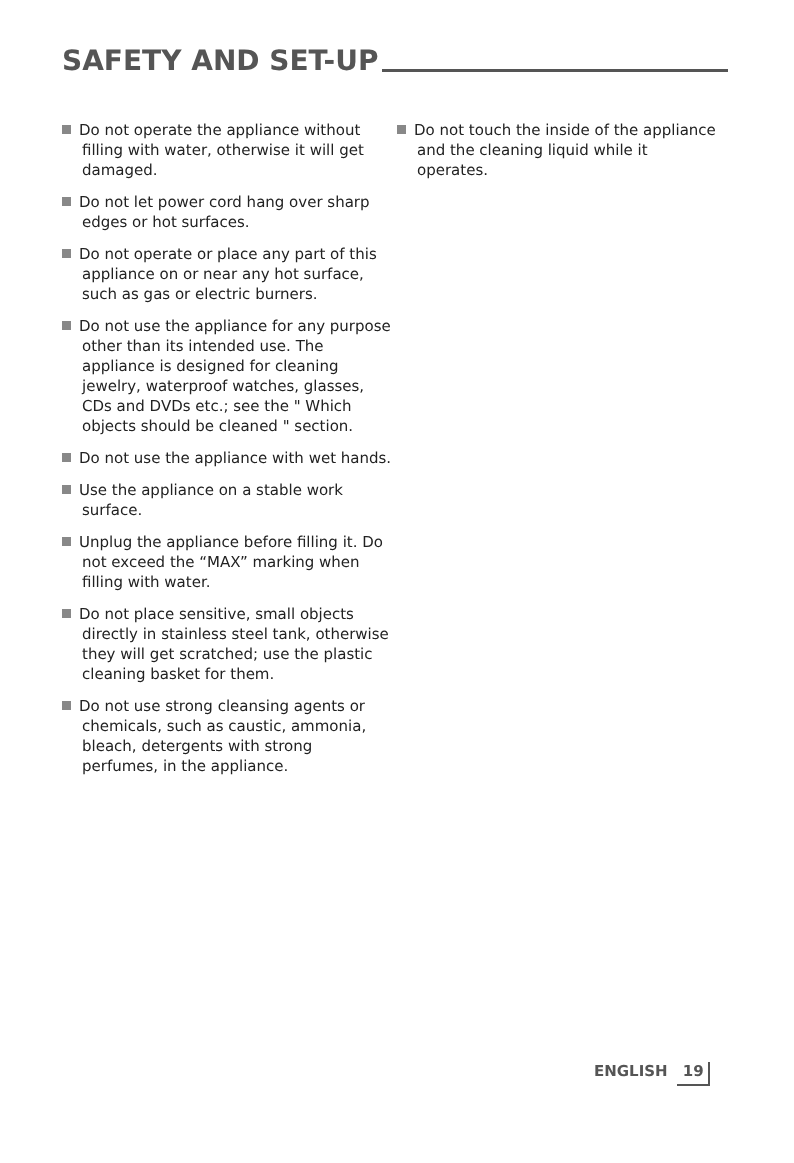SAFETY AND SET-UP
Do not operate the appliance without filling with water, otherwise it will get damaged.
Do not let power cord hang over sharp edges or hot surfaces.
Do not operate or place any part of this appliance on or near any hot surface, such as gas or electric burners.
Do not use the appliance for any purpose other than its intended use. The appliance is designed for cleaning jewelry, waterproof watches, glasses, CDs and DVDs etc.; see the " Which objects should be cleaned " section.
Do not use the appliance with wet hands.
Use the appliance on a stable work surface.
Unplug the appliance before filling it. Do not exceed the “MAX” marking when filling with water.
Do not place sensitive, small objects directly in stainless steel tank, otherwise they will get scratched; use the plastic cleaning basket for them.
Do not use strong cleansing agents or chemicals, such as caustic, ammonia, bleach, detergents with strong perfumes, in the appliance.
Do not touch the inside of the appliance and the cleaning liquid while it operates.
ENGLISH 19